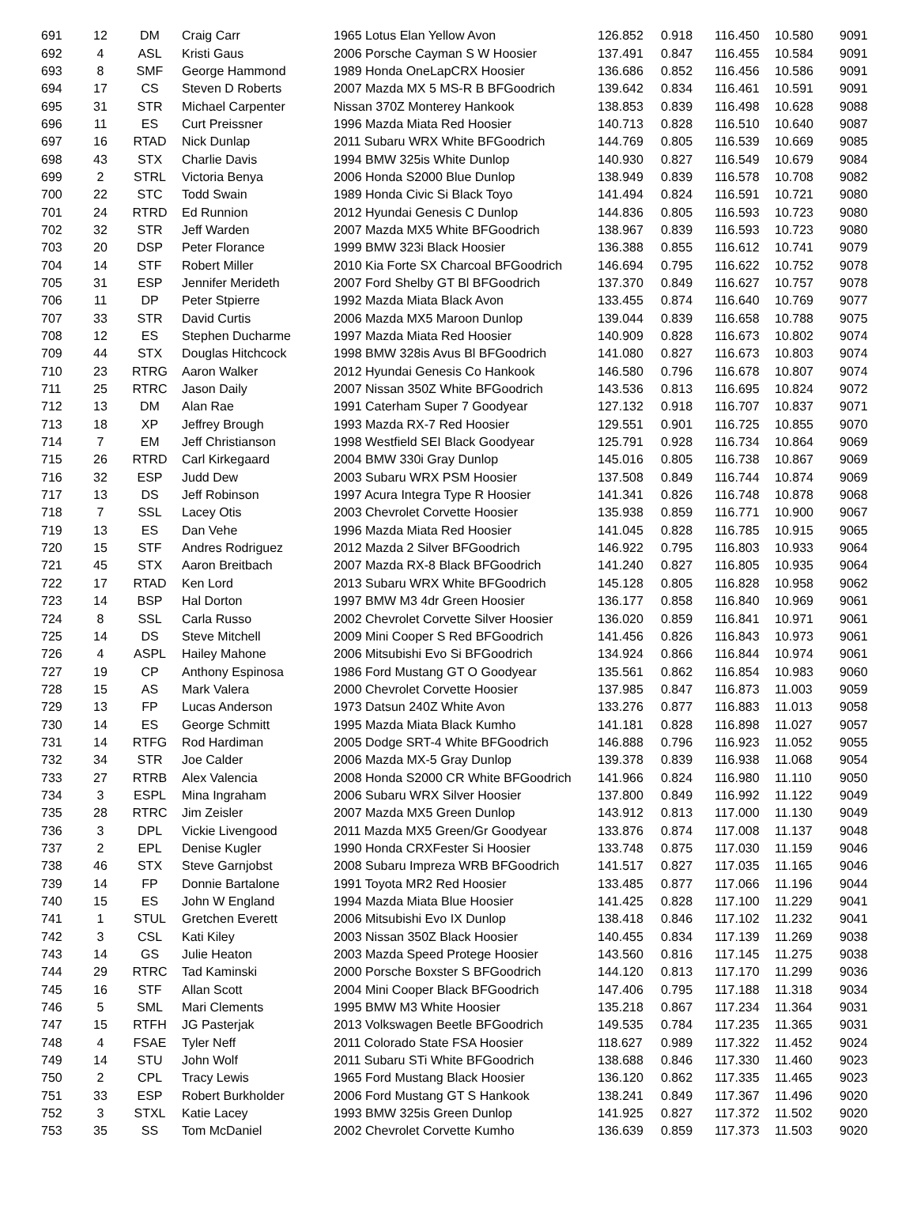| 691 | 12 | DM | Craig Carr | 1965 Lotus Elan Yellow Avon | 126.852 | 0.918 | 116.450 | 10.580 | 9091 |
| 692 | 4 | ASL | Kristi Gaus | 2006 Porsche Cayman S W Hoosier | 137.491 | 0.847 | 116.455 | 10.584 | 9091 |
| 693 | 8 | SMF | George Hammond | 1989 Honda OneLapCRX Hoosier | 136.686 | 0.852 | 116.456 | 10.586 | 9091 |
| 694 | 17 | CS | Steven D Roberts | 2007 Mazda MX 5 MS-R B BFGoodrich | 139.642 | 0.834 | 116.461 | 10.591 | 9091 |
| 695 | 31 | STR | Michael Carpenter | Nissan 370Z Monterey Hankook | 138.853 | 0.839 | 116.498 | 10.628 | 9088 |
| 696 | 11 | ES | Curt Preissner | 1996 Mazda Miata Red Hoosier | 140.713 | 0.828 | 116.510 | 10.640 | 9087 |
| 697 | 16 | RTAD | Nick Dunlap | 2011 Subaru WRX White BFGoodrich | 144.769 | 0.805 | 116.539 | 10.669 | 9085 |
| 698 | 43 | STX | Charlie Davis | 1994 BMW 325is White Dunlop | 140.930 | 0.827 | 116.549 | 10.679 | 9084 |
| 699 | 2 | STRL | Victoria Benya | 2006 Honda S2000 Blue Dunlop | 138.949 | 0.839 | 116.578 | 10.708 | 9082 |
| 700 | 22 | STC | Todd Swain | 1989 Honda Civic Si Black Toyo | 141.494 | 0.824 | 116.591 | 10.721 | 9080 |
| 701 | 24 | RTRD | Ed Runnion | 2012 Hyundai Genesis C Dunlop | 144.836 | 0.805 | 116.593 | 10.723 | 9080 |
| 702 | 32 | STR | Jeff Warden | 2007 Mazda MX5 White BFGoodrich | 138.967 | 0.839 | 116.593 | 10.723 | 9080 |
| 703 | 20 | DSP | Peter Florance | 1999 BMW 323i Black Hoosier | 136.388 | 0.855 | 116.612 | 10.741 | 9079 |
| 704 | 14 | STF | Robert Miller | 2010 Kia Forte SX Charcoal BFGoodrich | 146.694 | 0.795 | 116.622 | 10.752 | 9078 |
| 705 | 31 | ESP | Jennifer Merideth | 2007 Ford Shelby GT Bl BFGoodrich | 137.370 | 0.849 | 116.627 | 10.757 | 9078 |
| 706 | 11 | DP | Peter Stpierre | 1992 Mazda Miata Black Avon | 133.455 | 0.874 | 116.640 | 10.769 | 9077 |
| 707 | 33 | STR | David Curtis | 2006 Mazda MX5 Maroon Dunlop | 139.044 | 0.839 | 116.658 | 10.788 | 9075 |
| 708 | 12 | ES | Stephen Ducharme | 1997 Mazda Miata Red Hoosier | 140.909 | 0.828 | 116.673 | 10.802 | 9074 |
| 709 | 44 | STX | Douglas Hitchcock | 1998 BMW 328is Avus Bl BFGoodrich | 141.080 | 0.827 | 116.673 | 10.803 | 9074 |
| 710 | 23 | RTRG | Aaron Walker | 2012 Hyundai Genesis Co Hankook | 146.580 | 0.796 | 116.678 | 10.807 | 9074 |
| 711 | 25 | RTRC | Jason Daily | 2007 Nissan 350Z White BFGoodrich | 143.536 | 0.813 | 116.695 | 10.824 | 9072 |
| 712 | 13 | DM | Alan Rae | 1991 Caterham Super 7 Goodyear | 127.132 | 0.918 | 116.707 | 10.837 | 9071 |
| 713 | 18 | XP | Jeffrey Brough | 1993 Mazda RX-7 Red Hoosier | 129.551 | 0.901 | 116.725 | 10.855 | 9070 |
| 714 | 7 | EM | Jeff Christianson | 1998 Westfield SEI Black Goodyear | 125.791 | 0.928 | 116.734 | 10.864 | 9069 |
| 715 | 26 | RTRD | Carl Kirkegaard | 2004 BMW 330i Gray Dunlop | 145.016 | 0.805 | 116.738 | 10.867 | 9069 |
| 716 | 32 | ESP | Judd Dew | 2003 Subaru WRX PSM Hoosier | 137.508 | 0.849 | 116.744 | 10.874 | 9069 |
| 717 | 13 | DS | Jeff Robinson | 1997 Acura Integra Type R Hoosier | 141.341 | 0.826 | 116.748 | 10.878 | 9068 |
| 718 | 7 | SSL | Lacey Otis | 2003 Chevrolet Corvette Hoosier | 135.938 | 0.859 | 116.771 | 10.900 | 9067 |
| 719 | 13 | ES | Dan Vehe | 1996 Mazda Miata Red Hoosier | 141.045 | 0.828 | 116.785 | 10.915 | 9065 |
| 720 | 15 | STF | Andres Rodriguez | 2012 Mazda 2 Silver BFGoodrich | 146.922 | 0.795 | 116.803 | 10.933 | 9064 |
| 721 | 45 | STX | Aaron Breitbach | 2007 Mazda RX-8 Black BFGoodrich | 141.240 | 0.827 | 116.805 | 10.935 | 9064 |
| 722 | 17 | RTAD | Ken Lord | 2013 Subaru WRX White BFGoodrich | 145.128 | 0.805 | 116.828 | 10.958 | 9062 |
| 723 | 14 | BSP | Hal Dorton | 1997 BMW M3 4dr Green Hoosier | 136.177 | 0.858 | 116.840 | 10.969 | 9061 |
| 724 | 8 | SSL | Carla Russo | 2002 Chevrolet Corvette Silver Hoosier | 136.020 | 0.859 | 116.841 | 10.971 | 9061 |
| 725 | 14 | DS | Steve Mitchell | 2009 Mini Cooper S Red BFGoodrich | 141.456 | 0.826 | 116.843 | 10.973 | 9061 |
| 726 | 4 | ASPL | Hailey Mahone | 2006 Mitsubishi Evo Si BFGoodrich | 134.924 | 0.866 | 116.844 | 10.974 | 9061 |
| 727 | 19 | CP | Anthony Espinosa | 1986 Ford Mustang GT O Goodyear | 135.561 | 0.862 | 116.854 | 10.983 | 9060 |
| 728 | 15 | AS | Mark Valera | 2000 Chevrolet Corvette Hoosier | 137.985 | 0.847 | 116.873 | 11.003 | 9059 |
| 729 | 13 | FP | Lucas Anderson | 1973 Datsun 240Z White Avon | 133.276 | 0.877 | 116.883 | 11.013 | 9058 |
| 730 | 14 | ES | George Schmitt | 1995 Mazda Miata Black Kumho | 141.181 | 0.828 | 116.898 | 11.027 | 9057 |
| 731 | 14 | RTFG | Rod Hardiman | 2005 Dodge SRT-4 White BFGoodrich | 146.888 | 0.796 | 116.923 | 11.052 | 9055 |
| 732 | 34 | STR | Joe Calder | 2006 Mazda MX-5 Gray Dunlop | 139.378 | 0.839 | 116.938 | 11.068 | 9054 |
| 733 | 27 | RTRB | Alex Valencia | 2008 Honda S2000 CR White BFGoodrich | 141.966 | 0.824 | 116.980 | 11.110 | 9050 |
| 734 | 3 | ESPL | Mina Ingraham | 2006 Subaru WRX Silver Hoosier | 137.800 | 0.849 | 116.992 | 11.122 | 9049 |
| 735 | 28 | RTRC | Jim Zeisler | 2007 Mazda MX5 Green Dunlop | 143.912 | 0.813 | 117.000 | 11.130 | 9049 |
| 736 | 3 | DPL | Vickie Livengood | 2011 Mazda MX5 Green/Gr Goodyear | 133.876 | 0.874 | 117.008 | 11.137 | 9048 |
| 737 | 2 | EPL | Denise Kugler | 1990 Honda CRXFester Si Hoosier | 133.748 | 0.875 | 117.030 | 11.159 | 9046 |
| 738 | 46 | STX | Steve Garnjobst | 2008 Subaru Impreza WRB BFGoodrich | 141.517 | 0.827 | 117.035 | 11.165 | 9046 |
| 739 | 14 | FP | Donnie Bartalone | 1991 Toyota MR2 Red Hoosier | 133.485 | 0.877 | 117.066 | 11.196 | 9044 |
| 740 | 15 | ES | John W England | 1994 Mazda Miata Blue Hoosier | 141.425 | 0.828 | 117.100 | 11.229 | 9041 |
| 741 | 1 | STUL | Gretchen Everett | 2006 Mitsubishi Evo IX Dunlop | 138.418 | 0.846 | 117.102 | 11.232 | 9041 |
| 742 | 3 | CSL | Kati Kiley | 2003 Nissan 350Z Black Hoosier | 140.455 | 0.834 | 117.139 | 11.269 | 9038 |
| 743 | 14 | GS | Julie Heaton | 2003 Mazda Speed Protege Hoosier | 143.560 | 0.816 | 117.145 | 11.275 | 9038 |
| 744 | 29 | RTRC | Tad Kaminski | 2000 Porsche Boxster S BFGoodrich | 144.120 | 0.813 | 117.170 | 11.299 | 9036 |
| 745 | 16 | STF | Allan Scott | 2004 Mini Cooper Black BFGoodrich | 147.406 | 0.795 | 117.188 | 11.318 | 9034 |
| 746 | 5 | SML | Mari Clements | 1995 BMW M3 White Hoosier | 135.218 | 0.867 | 117.234 | 11.364 | 9031 |
| 747 | 15 | RTFH | JG Pasterjak | 2013 Volkswagen Beetle BFGoodrich | 149.535 | 0.784 | 117.235 | 11.365 | 9031 |
| 748 | 4 | FSAE | Tyler Neff | 2011 Colorado State FSA Hoosier | 118.627 | 0.989 | 117.322 | 11.452 | 9024 |
| 749 | 14 | STU | John Wolf | 2011 Subaru STi White BFGoodrich | 138.688 | 0.846 | 117.330 | 11.460 | 9023 |
| 750 | 2 | CPL | Tracy Lewis | 1965 Ford Mustang Black Hoosier | 136.120 | 0.862 | 117.335 | 11.465 | 9023 |
| 751 | 33 | ESP | Robert Burkholder | 2006 Ford Mustang GT S Hankook | 138.241 | 0.849 | 117.367 | 11.496 | 9020 |
| 752 | 3 | STXL | Katie Lacey | 1993 BMW 325is Green Dunlop | 141.925 | 0.827 | 117.372 | 11.502 | 9020 |
| 753 | 35 | SS | Tom McDaniel | 2002 Chevrolet Corvette Kumho | 136.639 | 0.859 | 117.373 | 11.503 | 9020 |